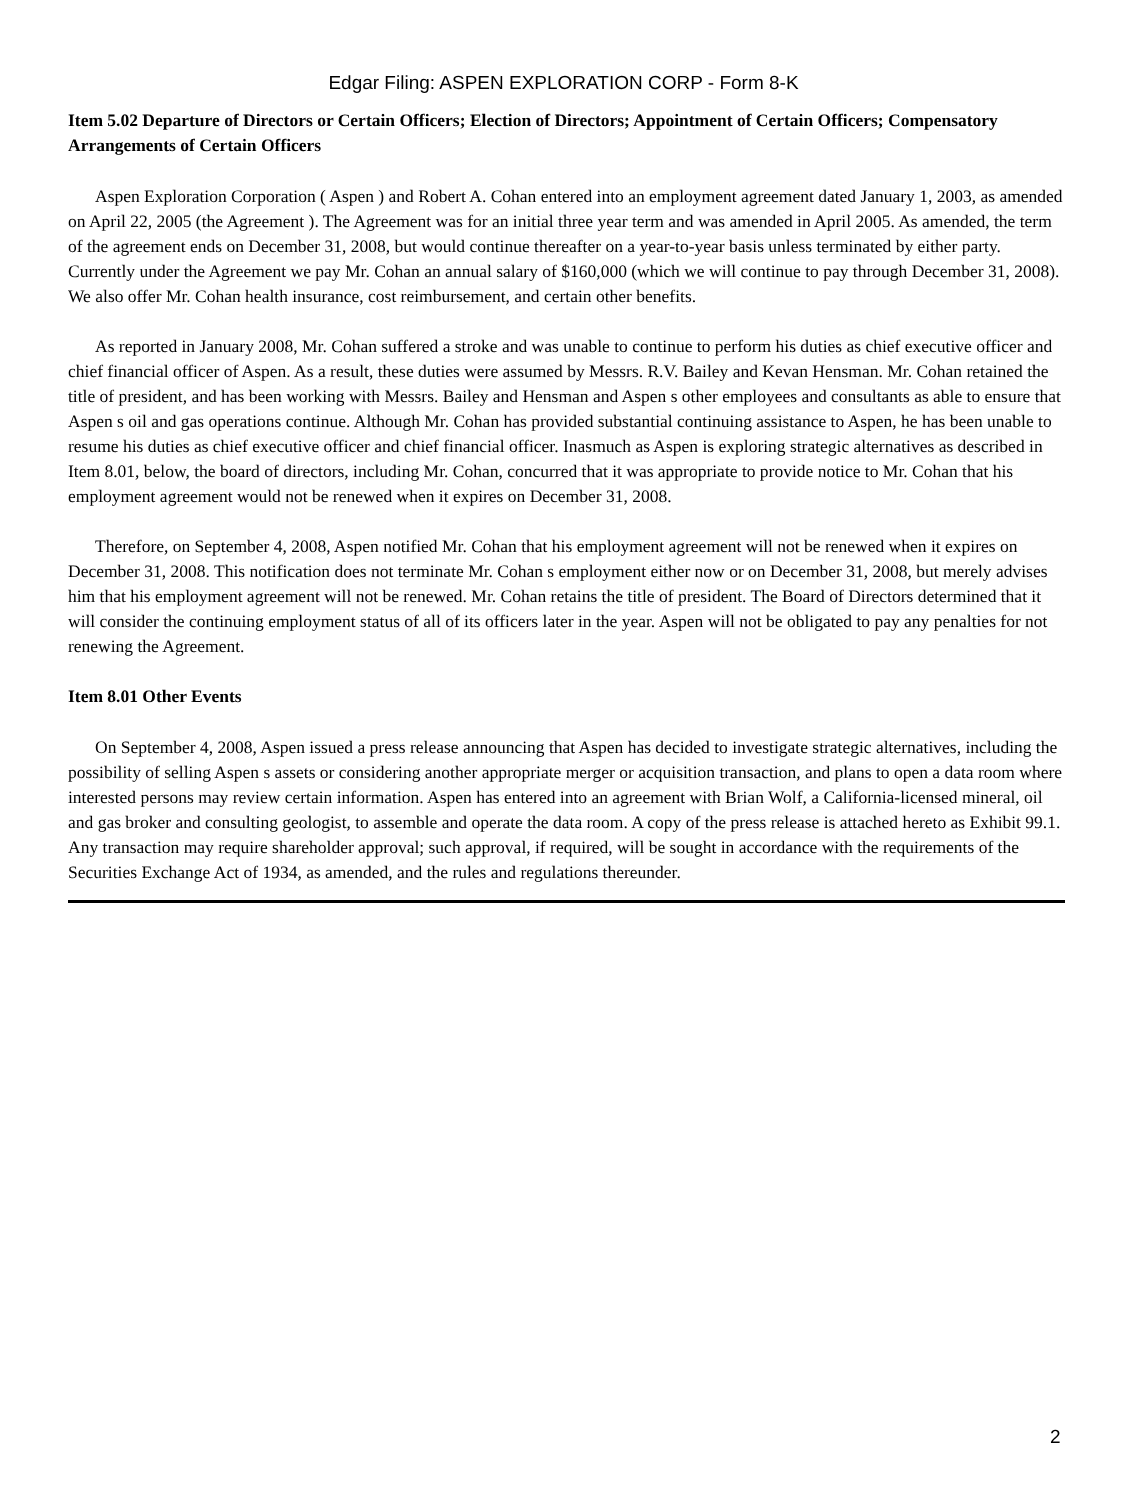Edgar Filing: ASPEN EXPLORATION CORP - Form 8-K
Item 5.02 Departure of Directors or Certain Officers; Election of Directors; Appointment of Certain Officers; Compensatory Arrangements of Certain Officers
Aspen Exploration Corporation ( Aspen ) and Robert A. Cohan entered into an employment agreement dated January 1, 2003, as amended on April 22, 2005 (the Agreement ). The Agreement was for an initial three year term and was amended in April 2005. As amended, the term of the agreement ends on December 31, 2008, but would continue thereafter on a year-to-year basis unless terminated by either party. Currently under the Agreement we pay Mr. Cohan an annual salary of $160,000 (which we will continue to pay through December 31, 2008). We also offer Mr. Cohan health insurance, cost reimbursement, and certain other benefits.
As reported in January 2008, Mr. Cohan suffered a stroke and was unable to continue to perform his duties as chief executive officer and chief financial officer of Aspen. As a result, these duties were assumed by Messrs. R.V. Bailey and Kevan Hensman. Mr. Cohan retained the title of president, and has been working with Messrs. Bailey and Hensman and Aspen s other employees and consultants as able to ensure that Aspen s oil and gas operations continue. Although Mr. Cohan has provided substantial continuing assistance to Aspen, he has been unable to resume his duties as chief executive officer and chief financial officer. Inasmuch as Aspen is exploring strategic alternatives as described in Item 8.01, below, the board of directors, including Mr. Cohan, concurred that it was appropriate to provide notice to Mr. Cohan that his employment agreement would not be renewed when it expires on December 31, 2008.
Therefore, on September 4, 2008, Aspen notified Mr. Cohan that his employment agreement will not be renewed when it expires on December 31, 2008. This notification does not terminate Mr. Cohan s employment either now or on December 31, 2008, but merely advises him that his employment agreement will not be renewed. Mr. Cohan retains the title of president. The Board of Directors determined that it will consider the continuing employment status of all of its officers later in the year. Aspen will not be obligated to pay any penalties for not renewing the Agreement.
Item 8.01 Other Events
On September 4, 2008, Aspen issued a press release announcing that Aspen has decided to investigate strategic alternatives, including the possibility of selling Aspen s assets or considering another appropriate merger or acquisition transaction, and plans to open a data room where interested persons may review certain information. Aspen has entered into an agreement with Brian Wolf, a California-licensed mineral, oil and gas broker and consulting geologist, to assemble and operate the data room. A copy of the press release is attached hereto as Exhibit 99.1. Any transaction may require shareholder approval; such approval, if required, will be sought in accordance with the requirements of the Securities Exchange Act of 1934, as amended, and the rules and regulations thereunder.
2